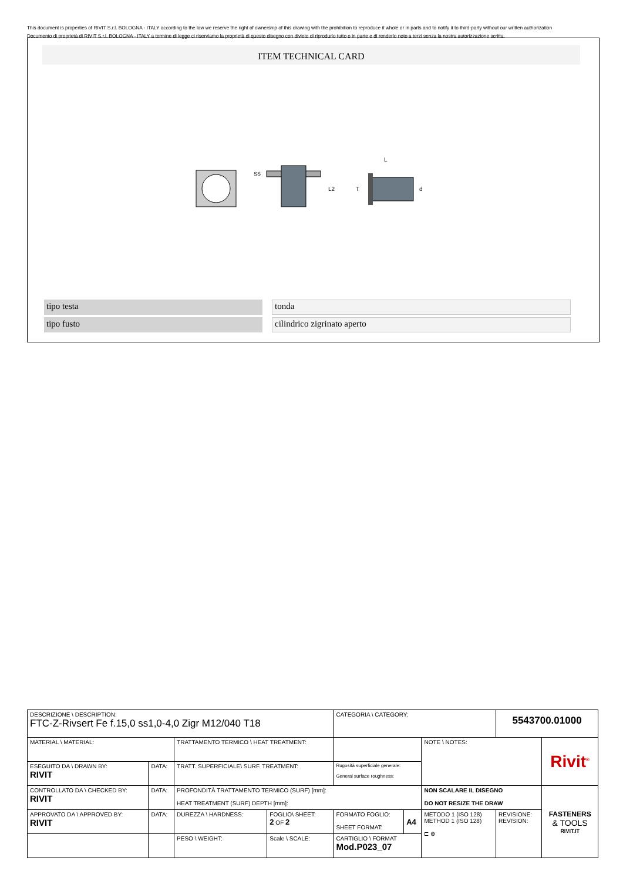This document is properties of RIVIT S.r.l. BOLOGNA - ITALY according to the law we reserve the right of ownership of this drawing with the prohibition to reproduce it whole or in parts and to notify it to third-party without our written authorization
Documento di proprietà di RIVIT S.r.l. BOLOGNA - ITALY a termine di legge ci riserviamo la proprietà di questo disegno con divieto di riprodurlo tutto o in parte e di renderlo noto a terzi senza la nostra autorizzazione scritta.
ITEM TECHNICAL CARD
SS
L2
L
T
d
tipo testa tonda
tipo fusto cilindrico zigrinato aperto
| DESCRIZIONE \ DESCRIPTION: FTC-Z-Rivsert Fe f.15,0 ss1,0-4,0 Zigr M12/040 T18 | | | | CATEGORIA \ CATEGORY: | | | 5543700.01000 | |
| MATERIAL \ MATERIAL: | | TRATTAMENTO TERMICO \ HEAT TREATMENT: | | | | NOTE \ NOTES: | | Rivit<sup>®</sup> |
| ESEGUITO DA \ DRAWN BY: RIVIT | DATA: | TRATT. SUPERFICIALE\ SURF. TREATMENT: | | Rugosità superficiale generale: General surface roughness: | | | | |
| CONTROLLATO DA \ CHECKED BY: RIVIT | DATA: | PROFONDITÀ TRATTAMENTO TERMICO (SURF) [mm]: HEAT TREATMENT (SURF) DEPTH [mm]: | | | | NON SCALARE IL DISEGNO DO NOT RESIZE THE DRAW | | FASTENERS & TOOLS RIVIT.IT |
| APPROVATO DA \ APPROVED BY: RIVIT | DATA: | DUREZZA \ HARDNESS: | FOGLIO\ SHEET: 2 OF 2 | FORMATO FOGLIO: SHEET FORMAT: | A4 | METODO 1 (ISO 128) METHOD 1 (ISO 128) ⊏ ⊕ | REVISIONE: REVISION: | |
| | | PESO \ WEIGHT: | Scale \ SCALE: | CARTIGLIO \ FORMAT Mod.P023_07 | | | | |